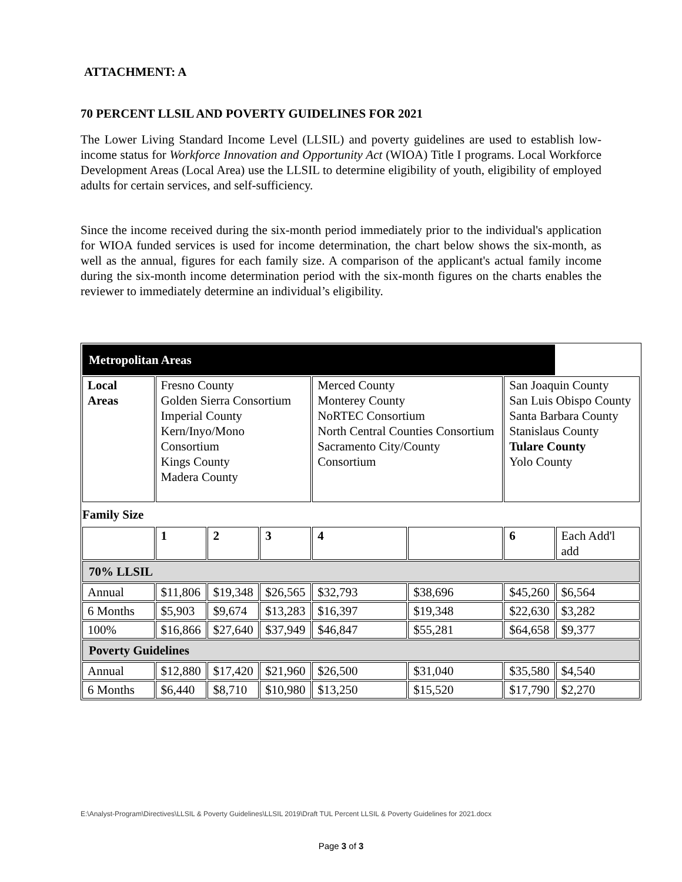ATTACHMENT: A
70 PERCENT LLSIL AND POVERTY GUIDELINES FOR 2021
The Lower Living Standard Income Level (LLSIL) and poverty guidelines are used to establish low-income status for Workforce Innovation and Opportunity Act (WIOA) Title I programs. Local Workforce Development Areas (Local Area) use the LLSIL to determine eligibility of youth, eligibility of employed adults for certain services, and self-sufficiency.
Since the income received during the six-month period immediately prior to the individual's application for WIOA funded services is used for income determination, the chart below shows the six-month, as well as the annual, figures for each family size. A comparison of the applicant's actual family income during the six-month income determination period with the six-month figures on the charts enables the reviewer to immediately determine an individual’s eligibility.
| Metropolitan Areas | | | | | | | |
| Local Areas | Fresno County Golden Sierra Consortium Imperial County Kern/Inyo/Mono Consortium Kings County Madera County | | | Merced County Monterey County NoRTEC Consortium North Central Counties Consortium Sacramento City/County Consortium | | San Joaquin County San Luis Obispo County Santa Barbara County Stanislaus County Tulare County Yolo County | |
| Family Size | | | | | | | |
| | 1 | 2 | 3 | 4 | | 6 | Each Add'l add |
| 70% LLSIL | | | | | | | |
| Annual | $11,806 | $19,348 | $26,565 | $32,793 | $38,696 | $45,260 | $6,564 |
| 6 Months | $5,903 | $9,674 | $13,283 | $16,397 | $19,348 | $22,630 | $3,282 |
| 100% | $16,866 | $27,640 | $37,949 | $46,847 | $55,281 | $64,658 | $9,377 |
| Poverty Guidelines | | | | | | | |
| Annual | $12,880 | $17,420 | $21,960 | $26,500 | $31,040 | $35,580 | $4,540 |
| 6 Months | $6,440 | $8,710 | $10,980 | $13,250 | $15,520 | $17,790 | $2,270 |
E:\Analyst-Program\Directives\LLSIL & Poverty Guidelines\LLSIL 2019\Draft TUL Percent LLSIL & Poverty Guidelines for 2021.docx
Page 3 of 3